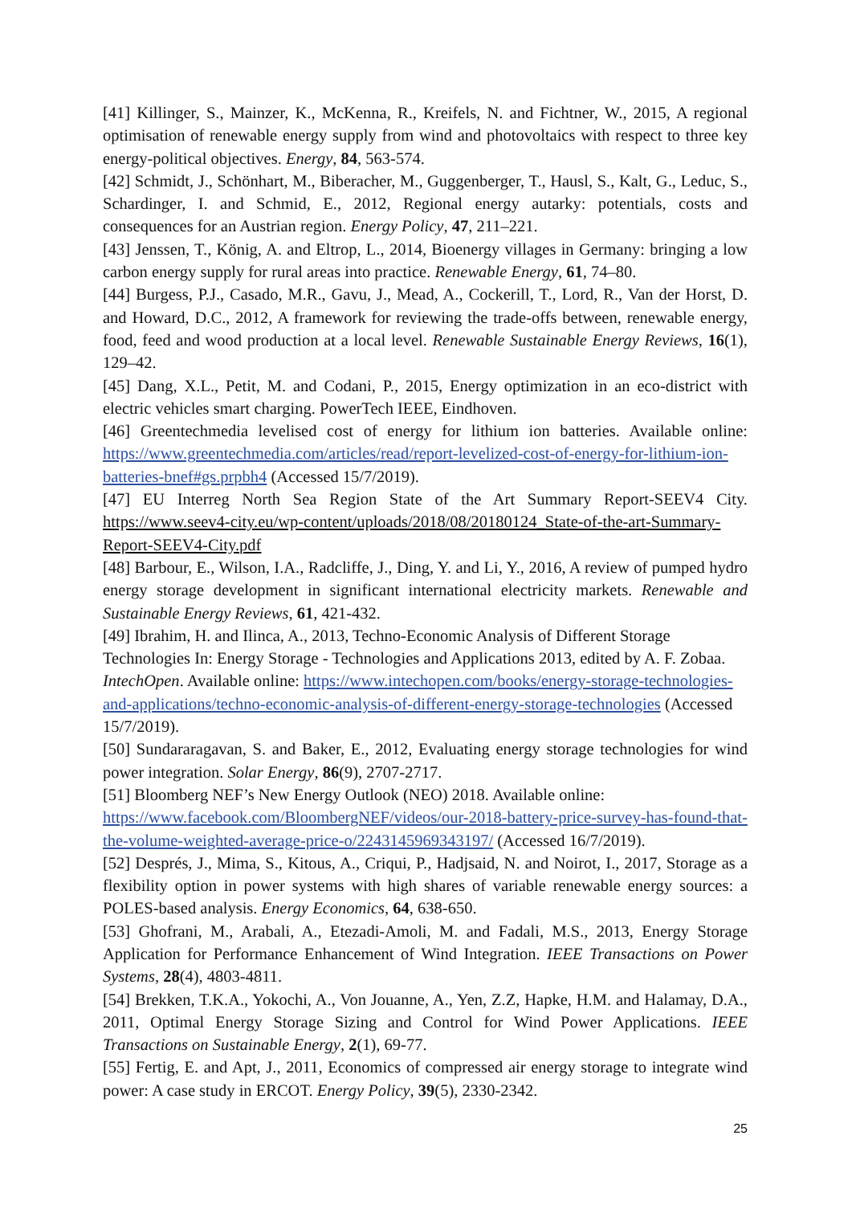[41] Killinger, S., Mainzer, K., McKenna, R., Kreifels, N. and Fichtner, W., 2015, A regional optimisation of renewable energy supply from wind and photovoltaics with respect to three key energy-political objectives. Energy, 84, 563-574.
[42] Schmidt, J., Schönhart, M., Biberacher, M., Guggenberger, T., Hausl, S., Kalt, G., Leduc, S., Schardinger, I. and Schmid, E., 2012, Regional energy autarky: potentials, costs and consequences for an Austrian region. Energy Policy, 47, 211–221.
[43] Jenssen, T., König, A. and Eltrop, L., 2014, Bioenergy villages in Germany: bringing a low carbon energy supply for rural areas into practice. Renewable Energy, 61, 74–80.
[44] Burgess, P.J., Casado, M.R., Gavu, J., Mead, A., Cockerill, T., Lord, R., Van der Horst, D. and Howard, D.C., 2012, A framework for reviewing the trade-offs between, renewable energy, food, feed and wood production at a local level. Renewable Sustainable Energy Reviews, 16(1), 129–42.
[45] Dang, X.L., Petit, M. and Codani, P., 2015, Energy optimization in an eco-district with electric vehicles smart charging. PowerTech IEEE, Eindhoven.
[46] Greentechmedia levelised cost of energy for lithium ion batteries. Available online: https://www.greentechmedia.com/articles/read/report-levelized-cost-of-energy-for-lithium-ion-batteries-bnef#gs.prpbh4 (Accessed 15/7/2019).
[47] EU Interreg North Sea Region State of the Art Summary Report-SEEV4 City. https://www.seev4-city.eu/wp-content/uploads/2018/08/20180124_State-of-the-art-Summary-Report-SEEV4-City.pdf
[48] Barbour, E., Wilson, I.A., Radcliffe, J., Ding, Y. and Li, Y., 2016, A review of pumped hydro energy storage development in significant international electricity markets. Renewable and Sustainable Energy Reviews, 61, 421-432.
[49] Ibrahim, H. and Ilinca, A., 2013, Techno-Economic Analysis of Different Storage Technologies In: Energy Storage - Technologies and Applications 2013, edited by A. F. Zobaa. IntechOpen. Available online: https://www.intechopen.com/books/energy-storage-technologies-and-applications/techno-economic-analysis-of-different-energy-storage-technologies (Accessed 15/7/2019).
[50] Sundararagavan, S. and Baker, E., 2012, Evaluating energy storage technologies for wind power integration. Solar Energy, 86(9), 2707-2717.
[51] Bloomberg NEF’s New Energy Outlook (NEO) 2018. Available online: https://www.facebook.com/BloombergNEF/videos/our-2018-battery-price-survey-has-found-that-the-volume-weighted-average-price-o/2243145969343197/ (Accessed 16/7/2019).
[52] Després, J., Mima, S., Kitous, A., Criqui, P., Hadjsaid, N. and Noirot, I., 2017, Storage as a flexibility option in power systems with high shares of variable renewable energy sources: a POLES-based analysis. Energy Economics, 64, 638-650.
[53] Ghofrani, M., Arabali, A., Etezadi-Amoli, M. and Fadali, M.S., 2013, Energy Storage Application for Performance Enhancement of Wind Integration. IEEE Transactions on Power Systems, 28(4), 4803-4811.
[54] Brekken, T.K.A., Yokochi, A., Von Jouanne, A., Yen, Z.Z, Hapke, H.M. and Halamay, D.A., 2011, Optimal Energy Storage Sizing and Control for Wind Power Applications. IEEE Transactions on Sustainable Energy, 2(1), 69-77.
[55] Fertig, E. and Apt, J., 2011, Economics of compressed air energy storage to integrate wind power: A case study in ERCOT. Energy Policy, 39(5), 2330-2342.
25